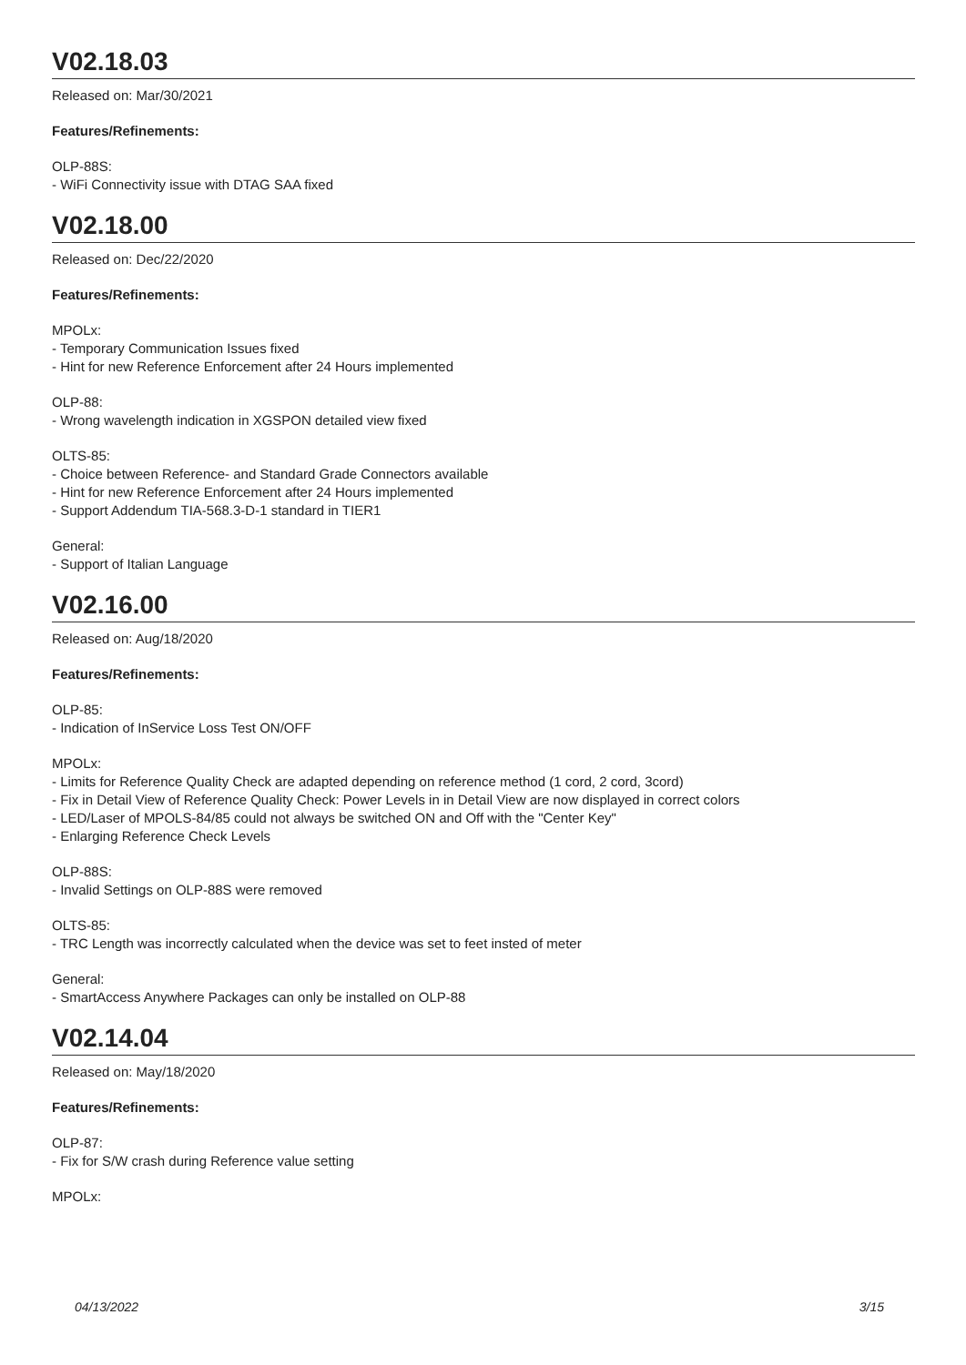V02.18.03
Released on: Mar/30/2021
Features/Refinements:
OLP-88S:
- WiFi Connectivity issue with DTAG SAA fixed
V02.18.00
Released on: Dec/22/2020
Features/Refinements:
MPOLx:
- Temporary Communication Issues fixed
- Hint for new Reference Enforcement after 24 Hours implemented
OLP-88:
- Wrong wavelength indication in XGSPON detailed view fixed
OLTS-85:
- Choice between Reference- and Standard Grade Connectors available
- Hint for new Reference Enforcement after 24 Hours implemented
- Support Addendum TIA-568.3-D-1 standard in TIER1
General:
- Support of Italian Language
V02.16.00
Released on: Aug/18/2020
Features/Refinements:
OLP-85:
- Indication of InService Loss Test ON/OFF
MPOLx:
- Limits for Reference Quality Check are adapted depending on reference method (1 cord, 2 cord, 3cord)
- Fix in Detail View of Reference Quality Check: Power Levels in in Detail View are now displayed in correct colors
- LED/Laser of MPOLS-84/85 could not always be switched ON and Off with the "Center Key"
- Enlarging Reference Check Levels
OLP-88S:
- Invalid Settings on OLP-88S were removed
OLTS-85:
- TRC Length was incorrectly calculated when the device was set to feet insted of meter
General:
- SmartAccess Anywhere Packages can only be installed on OLP-88
V02.14.04
Released on: May/18/2020
Features/Refinements:
OLP-87:
- Fix for S/W crash during Reference value setting
MPOLx:
04/13/2022 3/15